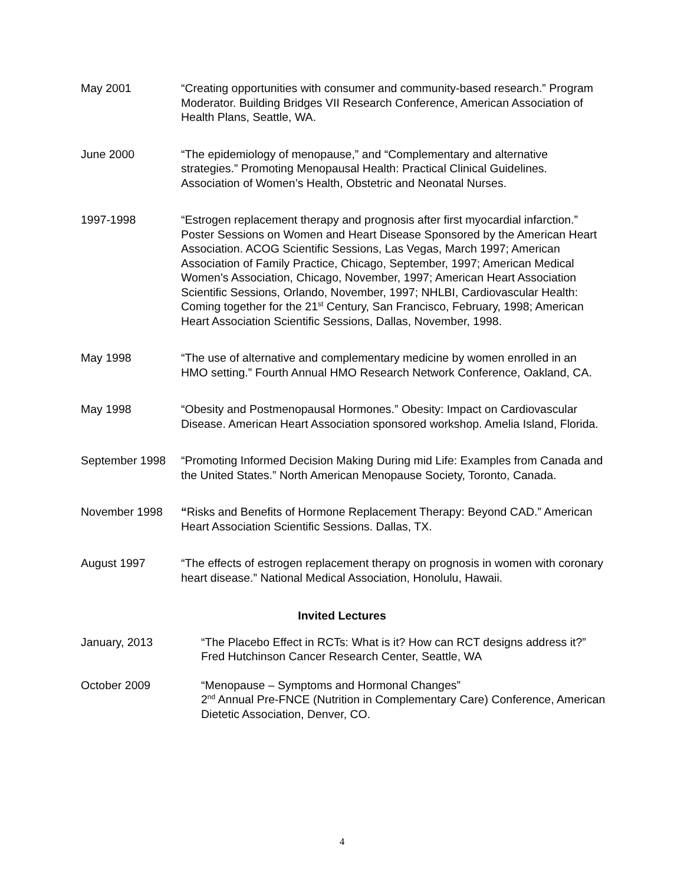May 2001 “Creating opportunities with consumer and community-based research.” Program Moderator. Building Bridges VII Research Conference, American Association of Health Plans, Seattle, WA.
June 2000 “The epidemiology of menopause,” and “Complementary and alternative strategies.” Promoting Menopausal Health: Practical Clinical Guidelines. Association of Women’s Health, Obstetric and Neonatal Nurses.
1997-1998 “Estrogen replacement therapy and prognosis after first myocardial infarction.” Poster Sessions on Women and Heart Disease Sponsored by the American Heart Association. ACOG Scientific Sessions, Las Vegas, March 1997; American Association of Family Practice, Chicago, September, 1997; American Medical Women’s Association, Chicago, November, 1997; American Heart Association Scientific Sessions, Orlando, November, 1997; NHLBI, Cardiovascular Health: Coming together for the 21<sup>st</sup> Century, San Francisco, February, 1998; American Heart Association Scientific Sessions, Dallas, November, 1998.
May 1998 “The use of alternative and complementary medicine by women enrolled in an HMO setting.” Fourth Annual HMO Research Network Conference, Oakland, CA.
May 1998 “Obesity and Postmenopausal Hormones.” Obesity: Impact on Cardiovascular Disease. American Heart Association sponsored workshop. Amelia Island, Florida.
September 1998 “Promoting Informed Decision Making During mid Life: Examples from Canada and the United States.” North American Menopause Society, Toronto, Canada.
November 1998 “Risks and Benefits of Hormone Replacement Therapy: Beyond CAD.” American Heart Association Scientific Sessions. Dallas, TX.
August 1997 “The effects of estrogen replacement therapy on prognosis in women with coronary heart disease.” National Medical Association, Honolulu, Hawaii.
Invited Lectures
January, 2013 “The Placebo Effect in RCTs: What is it? How can RCT designs address it?” Fred Hutchinson Cancer Research Center, Seattle, WA
October 2009 “Menopause – Symptoms and Hormonal Changes”
2<sup>nd</sup> Annual Pre-FNCE (Nutrition in Complementary Care) Conference, American Dietetic Association, Denver, CO.
4